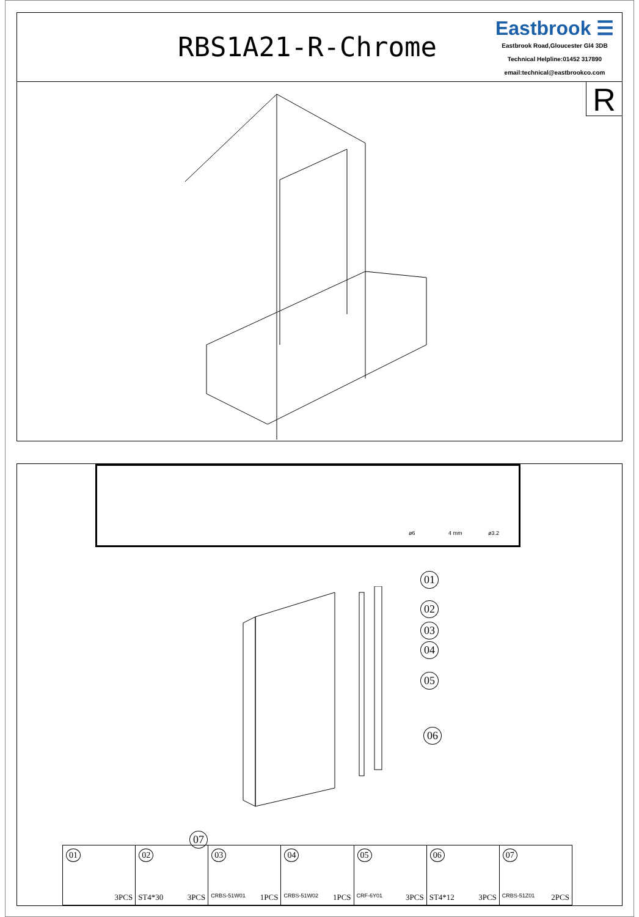RBS1A21-R-Chrome
Eastbrook ☰
Eastbrook Road,Gloucester Gl4 3DB
Technical Helpline:01452 317890
email:technical@eastbrookco.com
R
ø6 4 mm ø3.2
01
02
03
04
05
06
07
| 01 3PCS | 02 ST4*30 3PCS | 03 CRBS-51W01 1PCS | 04 CRBS-51W02 1PCS | 05 CRF-6Y01 3PCS | 06 ST4*12 3PCS | 07 CRBS-51Z01 2PCS |